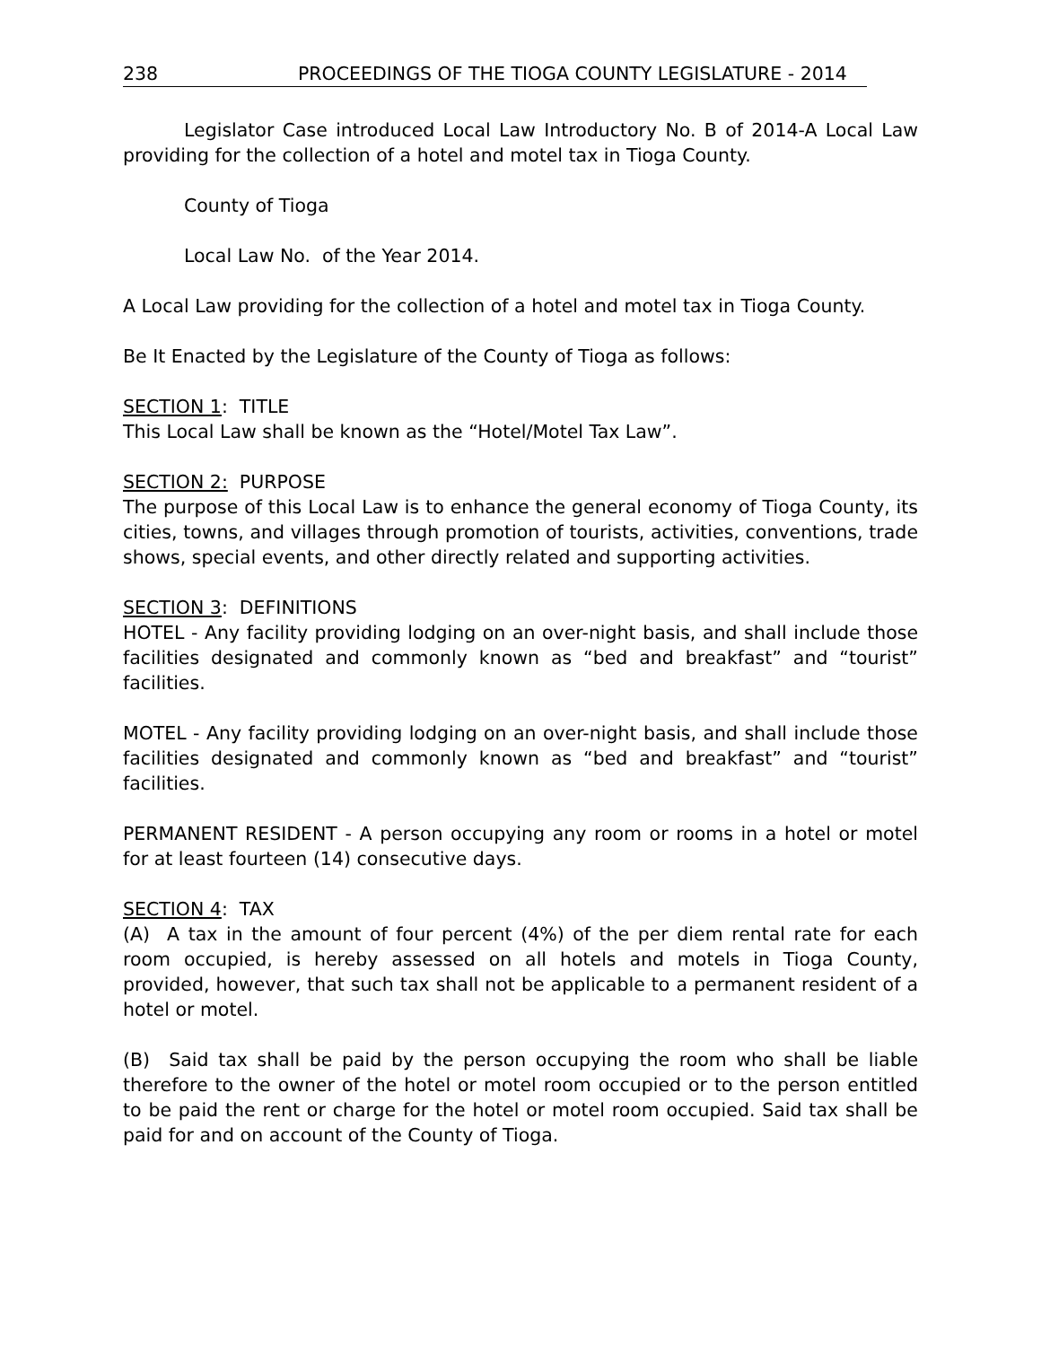238 PROCEEDINGS OF THE TIOGA COUNTY LEGISLATURE - 2014
Legislator Case introduced Local Law Introductory No. B of 2014-A Local Law providing for the collection of a hotel and motel tax in Tioga County.
County of Tioga
Local Law No. of the Year 2014.
A Local Law providing for the collection of a hotel and motel tax in Tioga County.
Be It Enacted by the Legislature of the County of Tioga as follows:
SECTION 1: TITLE
This Local Law shall be known as the “Hotel/Motel Tax Law”.
SECTION 2: PURPOSE
The purpose of this Local Law is to enhance the general economy of Tioga County, its cities, towns, and villages through promotion of tourists, activities, conventions, trade shows, special events, and other directly related and supporting activities.
SECTION 3: DEFINITIONS
HOTEL - Any facility providing lodging on an over-night basis, and shall include those facilities designated and commonly known as “bed and breakfast” and “tourist” facilities.
MOTEL - Any facility providing lodging on an over-night basis, and shall include those facilities designated and commonly known as “bed and breakfast” and “tourist” facilities.
PERMANENT RESIDENT - A person occupying any room or rooms in a hotel or motel for at least fourteen (14) consecutive days.
SECTION 4: TAX
(A) A tax in the amount of four percent (4%) of the per diem rental rate for each room occupied, is hereby assessed on all hotels and motels in Tioga County, provided, however, that such tax shall not be applicable to a permanent resident of a hotel or motel.
(B) Said tax shall be paid by the person occupying the room who shall be liable therefore to the owner of the hotel or motel room occupied or to the person entitled to be paid the rent or charge for the hotel or motel room occupied. Said tax shall be paid for and on account of the County of Tioga.